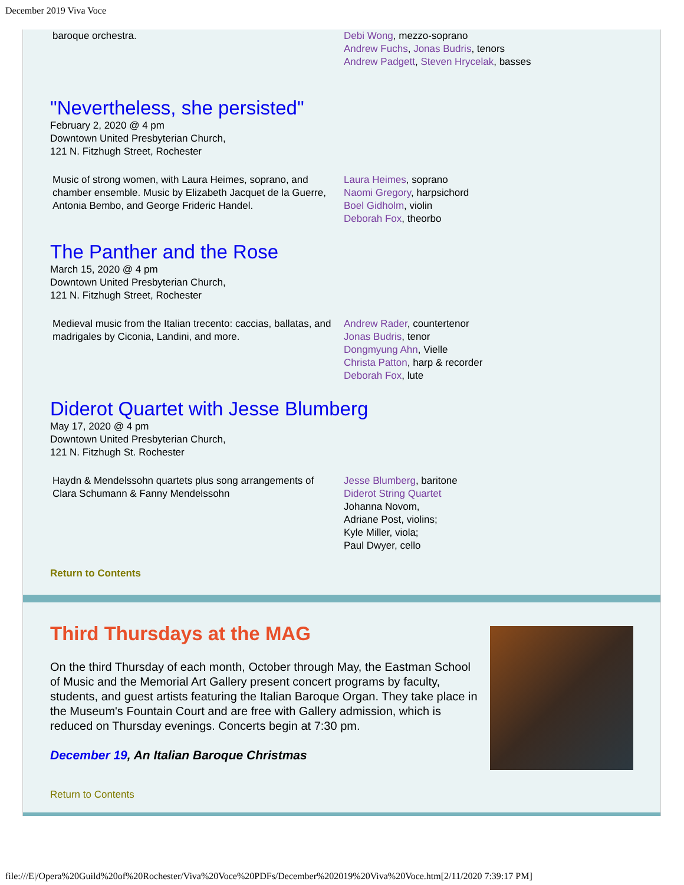December 2019 Viva Voce
baroque orchestra. Debi Wong, mezzo-soprano
Andrew Fuchs, Jonas Budris, tenors
Andrew Padgett, Steven Hrycelak, basses
"Nevertheless, she persisted"
February 2, 2020 @ 4 pm
Downtown United Presbyterian Church,
121 N. Fitzhugh Street, Rochester
Music of strong women, with Laura Heimes, soprano, and chamber ensemble. Music by Elizabeth Jacquet de la Guerre, Antonia Bembo, and George Frideric Handel.
Laura Heimes, soprano
Naomi Gregory, harpsichord
Boel Gidholm, violin
Deborah Fox, theorbo
The Panther and the Rose
March 15, 2020 @ 4 pm
Downtown United Presbyterian Church,
121 N. Fitzhugh Street, Rochester
Medieval music from the Italian trecento: caccias, ballatas, and madrigales by Ciconia, Landini, and more.
Andrew Rader, countertenor
Jonas Budris, tenor
Dongmyung Ahn, Vielle
Christa Patton, harp & recorder
Deborah Fox, lute
Diderot Quartet with Jesse Blumberg
May 17, 2020 @ 4 pm
Downtown United Presbyterian Church,
121 N. Fitzhugh St. Rochester
Haydn & Mendelssohn quartets plus song arrangements of Clara Schumann & Fanny Mendelssohn
Jesse Blumberg, baritone
Diderot String Quartet
Johanna Novom,
Adriane Post, violins;
Kyle Miller, viola;
Paul Dwyer, cello
Return to Contents
Third Thursdays at the MAG
On the third Thursday of each month, October through May, the Eastman School of Music and the Memorial Art Gallery present concert programs by faculty, students, and guest artists featuring the Italian Baroque Organ. They take place in the Museum's Fountain Court and are free with Gallery admission, which is reduced on Thursday evenings. Concerts begin at 7:30 pm.
December 19, An Italian Baroque Christmas
Return to Contents
file:///E|/Opera%20Guild%20of%20Rochester/Viva%20Voce%20PDFs/December%202019%20Viva%20Voce.htm[2/11/2020 7:39:17 PM]